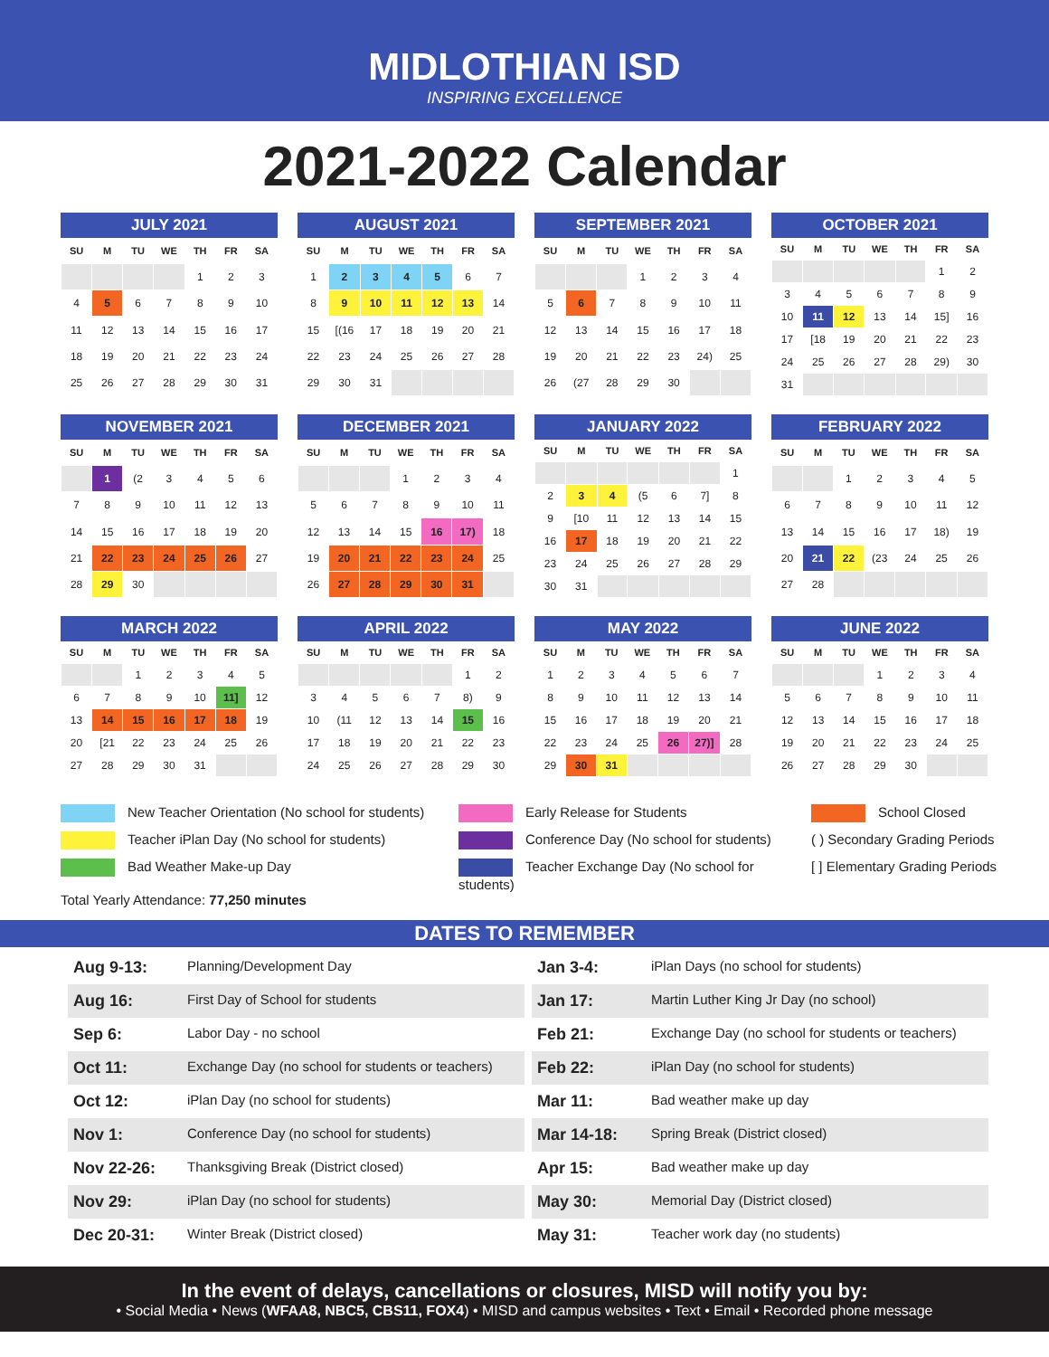MIDLOTHIAN ISD
INSPIRING EXCELLENCE
2021-2022 Calendar
JULY 2021
| SU | M | TU | WE | TH | FR | SA |
| --- | --- | --- | --- | --- | --- | --- |
| | | | | 1 | 2 | 3 |
| 4 | 5 | 6 | 7 | 8 | 9 | 10 |
| 11 | 12 | 13 | 14 | 15 | 16 | 17 |
| 18 | 19 | 20 | 21 | 22 | 23 | 24 |
| 25 | 26 | 27 | 28 | 29 | 30 | 31 |
AUGUST 2021
| SU | M | TU | WE | TH | FR | SA |
| --- | --- | --- | --- | --- | --- | --- |
| 1 | 2 | 3 | 4 | 5 | 6 | 7 |
| 8 | 9 | 10 | 11 | 12 | 13 | 14 |
| 15 | [(16 | 17 | 18 | 19 | 20 | 21 |
| 22 | 23 | 24 | 25 | 26 | 27 | 28 |
| 29 | 30 | 31 | | | | |
SEPTEMBER 2021
| SU | M | TU | WE | TH | FR | SA |
| --- | --- | --- | --- | --- | --- | --- |
| | | | 1 | 2 | 3 | 4 |
| 5 | 6 | 7 | 8 | 9 | 10 | 11 |
| 12 | 13 | 14 | 15 | 16 | 17 | 18 |
| 19 | 20 | 21 | 22 | 23 | 24) | 25 |
| 26 | (27 | 28 | 29 | 30 | | |
OCTOBER 2021
| SU | M | TU | WE | TH | FR | SA |
| --- | --- | --- | --- | --- | --- | --- |
| | | | | | 1 | 2 |
| 3 | 4 | 5 | 6 | 7 | 8 | 9 |
| 10 | 11 | 12 | 13 | 14 | 15] | 16 |
| 17 | [18 | 19 | 20 | 21 | 22 | 23 |
| 24 | 25 | 26 | 27 | 28 | 29) | 30 |
| 31 | | | | | | |
NOVEMBER 2021
| SU | M | TU | WE | TH | FR | SA |
| --- | --- | --- | --- | --- | --- | --- |
| | 1 | (2 | 3 | 4 | 5 | 6 |
| 7 | 8 | 9 | 10 | 11 | 12 | 13 |
| 14 | 15 | 16 | 17 | 18 | 19 | 20 |
| 21 | 22 | 23 | 24 | 25 | 26 | 27 |
| 28 | 29 | 30 | | | | |
DECEMBER 2021
| SU | M | TU | WE | TH | FR | SA |
| --- | --- | --- | --- | --- | --- | --- |
| | | | 1 | 2 | 3 | 4 |
| 5 | 6 | 7 | 8 | 9 | 10 | 11 |
| 12 | 13 | 14 | 15 | 16 | 17) | 18 |
| 19 | 20 | 21 | 22 | 23 | 24 | 25 |
| 26 | 27 | 28 | 29 | 30 | 31 | |
JANUARY 2022
| SU | M | TU | WE | TH | FR | SA |
| --- | --- | --- | --- | --- | --- | --- |
| | | | | | | 1 |
| 2 | 3 | 4 | (5 | 6 | 7] | 8 |
| 9 | [10 | 11 | 12 | 13 | 14 | 15 |
| 16 | 17 | 18 | 19 | 20 | 21 | 22 |
| 23 | 24 | 25 | 26 | 27 | 28 | 29 |
| 30 | 31 | | | | | |
FEBRUARY 2022
| SU | M | TU | WE | TH | FR | SA |
| --- | --- | --- | --- | --- | --- | --- |
| | | 1 | 2 | 3 | 4 | 5 |
| 6 | 7 | 8 | 9 | 10 | 11 | 12 |
| 13 | 14 | 15 | 16 | 17 | 18) | 19 |
| 20 | 21 | 22 | (23 | 24 | 25 | 26 |
| 27 | 28 | | | | | |
MARCH 2022
| SU | M | TU | WE | TH | FR | SA |
| --- | --- | --- | --- | --- | --- | --- |
| | | 1 | 2 | 3 | 4 | 5 |
| 6 | 7 | 8 | 9 | 10 | 11] | 12 |
| 13 | 14 | 15 | 16 | 17 | 18 | 19 |
| 20 | [21 | 22 | 23 | 24 | 25 | 26 |
| 27 | 28 | 29 | 30 | 31 | | |
APRIL 2022
| SU | M | TU | WE | TH | FR | SA |
| --- | --- | --- | --- | --- | --- | --- |
| | | | | | 1 | 2 |
| 3 | 4 | 5 | 6 | 7 | 8) | 9 |
| 10 | (11 | 12 | 13 | 14 | 15 | 16 |
| 17 | 18 | 19 | 20 | 21 | 22 | 23 |
| 24 | 25 | 26 | 27 | 28 | 29 | 30 |
MAY 2022
| SU | M | TU | WE | TH | FR | SA |
| --- | --- | --- | --- | --- | --- | --- |
| 1 | 2 | 3 | 4 | 5 | 6 | 7 |
| 8 | 9 | 10 | 11 | 12 | 13 | 14 |
| 15 | 16 | 17 | 18 | 19 | 20 | 21 |
| 22 | 23 | 24 | 25 | 26 | 27)] | 28 |
| 29 | 30 | 31 | | | | |
JUNE 2022
| SU | M | TU | WE | TH | FR | SA |
| --- | --- | --- | --- | --- | --- | --- |
| | | | 1 | 2 | 3 | 4 |
| 5 | 6 | 7 | 8 | 9 | 10 | 11 |
| 12 | 13 | 14 | 15 | 16 | 17 | 18 |
| 19 | 20 | 21 | 22 | 23 | 24 | 25 |
| 26 | 27 | 28 | 29 | 30 | | |
New Teacher Orientation (No school for students)
Early Release for Students
School Closed
Teacher iPlan Day (No school for students)
Conference Day (No school for students)
( ) Secondary Grading Periods
Bad Weather Make-up Day
Total Yearly Attendance: 77,250 minutes
Teacher Exchange Day (No school for students)
[ ] Elementary Grading Periods
DATES TO REMEMBER
Aug 9-13: Planning/Development Day
Jan 3-4: iPlan Days (no school for students)
Aug 16: First Day of School for students
Jan 17: Martin Luther King Jr Day (no school)
Sep 6: Labor Day - no school
Feb 21: Exchange Day (no school for students or teachers)
Oct 11: Exchange Day (no school for students or teachers)
Feb 22: iPlan Day (no school for students)
Oct 12: iPlan Day (no school for students)
Mar 11: Bad weather make up day
Nov 1: Conference Day (no school for students)
Mar 14-18: Spring Break (District closed)
Nov 22-26: Thanksgiving Break (District closed)
Apr 15: Bad weather make up day
Nov 29: iPlan Day (no school for students)
May 30: Memorial Day (District closed)
Dec 20-31: Winter Break (District closed)
May 31: Teacher work day (no students)
In the event of delays, cancellations or closures, MISD will notify you by:
• Social Media • News (WFAA8, NBC5, CBS11, FOX4) • MISD and campus websites • Text • Email • Recorded phone message